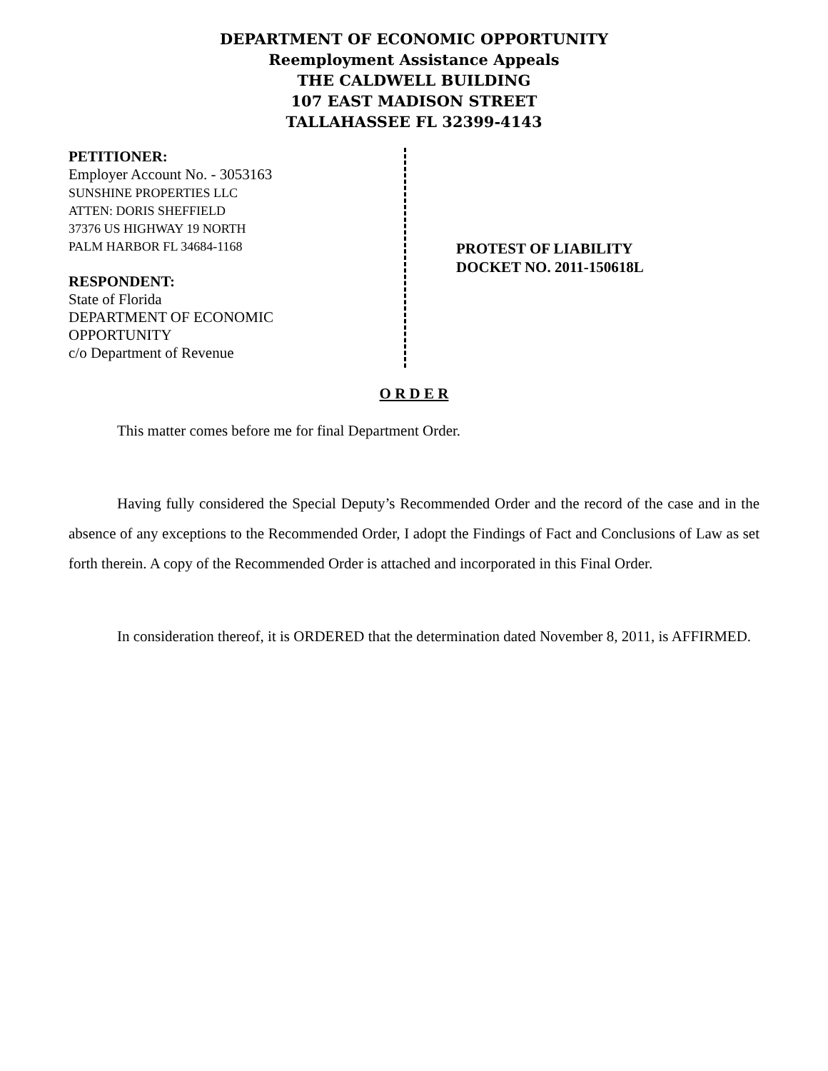DEPARTMENT OF ECONOMIC OPPORTUNITY
Reemployment Assistance Appeals
THE CALDWELL BUILDING
107 EAST MADISON STREET
TALLAHASSEE FL 32399-4143
PETITIONER:
Employer Account No. - 3053163
SUNSHINE PROPERTIES LLC
ATTEN: DORIS SHEFFIELD
37376 US HIGHWAY 19 NORTH
PALM HARBOR FL 34684-1168
RESPONDENT:
State of Florida
DEPARTMENT OF ECONOMIC
OPPORTUNITY
c/o Department of Revenue
PROTEST OF LIABILITY
DOCKET NO. 2011-150618L
O R D E R
This matter comes before me for final Department Order.
Having fully considered the Special Deputy’s Recommended Order and the record of the case and in the absence of any exceptions to the Recommended Order, I adopt the Findings of Fact and Conclusions of Law as set forth therein. A copy of the Recommended Order is attached and incorporated in this Final Order.
In consideration thereof, it is ORDERED that the determination dated November 8, 2011, is AFFIRMED.